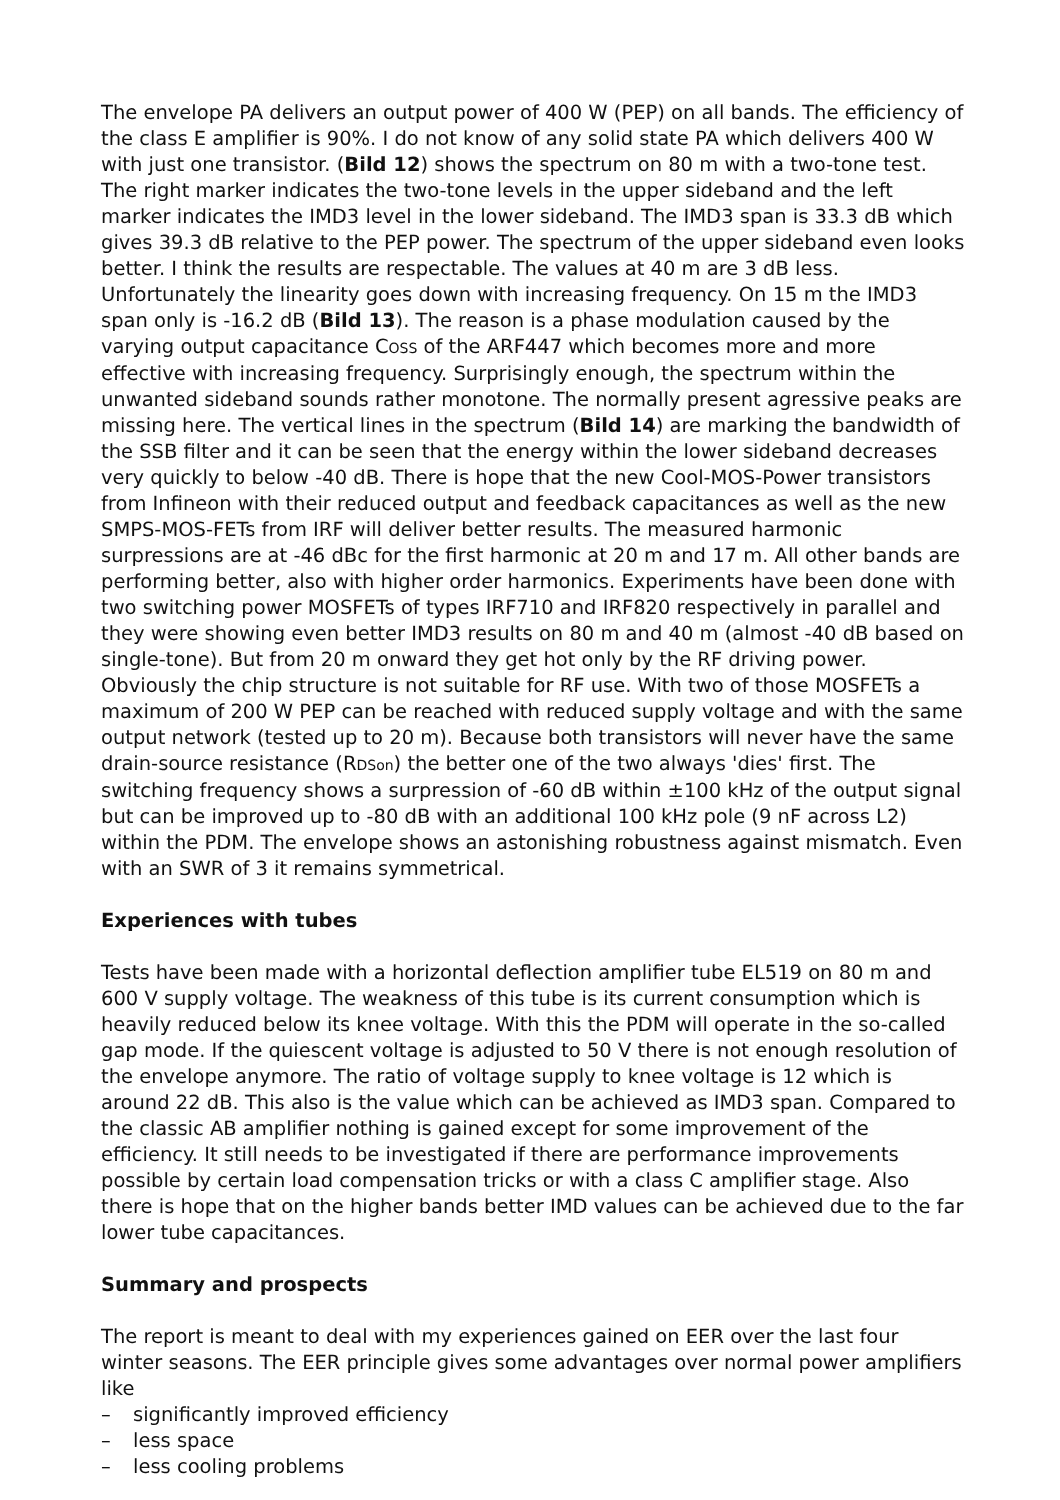The envelope PA delivers an output power of 400 W (PEP) on all bands. The efficiency of the class E amplifier is 90%. I do not know of any solid state PA which delivers 400 W with just one transistor. (Bild 12) shows the spectrum on 80 m with a two-tone test. The right marker indicates the two-tone levels in the upper sideband and the left marker indicates the IMD3 level in the lower sideband. The IMD3 span is 33.3 dB which gives 39.3 dB relative to the PEP power. The spectrum of the upper sideband even looks better. I think the results are respectable. The values at 40 m are 3 dB less. Unfortunately the linearity goes down with increasing frequency. On 15 m the IMD3 span only is -16.2 dB (Bild 13). The reason is a phase modulation caused by the varying output capacitance COSS of the ARF447 which becomes more and more effective with increasing frequency. Surprisingly enough, the spectrum within the unwanted sideband sounds rather monotone. The normally present agressive peaks are missing here. The vertical lines in the spectrum (Bild 14) are marking the bandwidth of the SSB filter and it can be seen that the energy within the lower sideband decreases very quickly to below -40 dB. There is hope that the new Cool-MOS-Power transistors from Infineon with their reduced output and feedback capacitances as well as the new SMPS-MOS-FETs from IRF will deliver better results. The measured harmonic surpressions are at -46 dBc for the first harmonic at 20 m and 17 m. All other bands are performing better, also with higher order harmonics. Experiments have been done with two switching power MOSFETs of types IRF710 and IRF820 respectively in parallel and they were showing even better IMD3 results on 80 m and 40 m (almost -40 dB based on single-tone). But from 20 m onward they get hot only by the RF driving power. Obviously the chip structure is not suitable for RF use. With two of those MOSFETs a maximum of 200 W PEP can be reached with reduced supply voltage and with the same output network (tested up to 20 m). Because both transistors will never have the same drain-source resistance (RDSon) the better one of the two always 'dies' first. The switching frequency shows a surpression of -60 dB within ±100 kHz of the output signal but can be improved up to -80 dB with an additional 100 kHz pole (9 nF across L2) within the PDM. The envelope shows an astonishing robustness against mismatch. Even with an SWR of 3 it remains symmetrical.
Experiences with tubes
Tests have been made with a horizontal deflection amplifier tube EL519 on 80 m and 600 V supply voltage. The weakness of this tube is its current consumption which is heavily reduced below its knee voltage. With this the PDM will operate in the so-called gap mode. If the quiescent voltage is adjusted to 50 V there is not enough resolution of the envelope anymore. The ratio of voltage supply to knee voltage is 12 which is around 22 dB. This also is the value which can be achieved as IMD3 span. Compared to the classic AB amplifier nothing is gained except for some improvement of the efficiency. It still needs to be investigated if there are performance improvements possible by certain load compensation tricks or with a class C amplifier stage. Also there is hope that on the higher bands better IMD values can be achieved due to the far lower tube capacitances.
Summary and prospects
The report is meant to deal with my experiences gained on EER over the last four winter seasons. The EER principle gives some advantages over normal power amplifiers like
– significantly improved efficiency
– less space
– less cooling problems